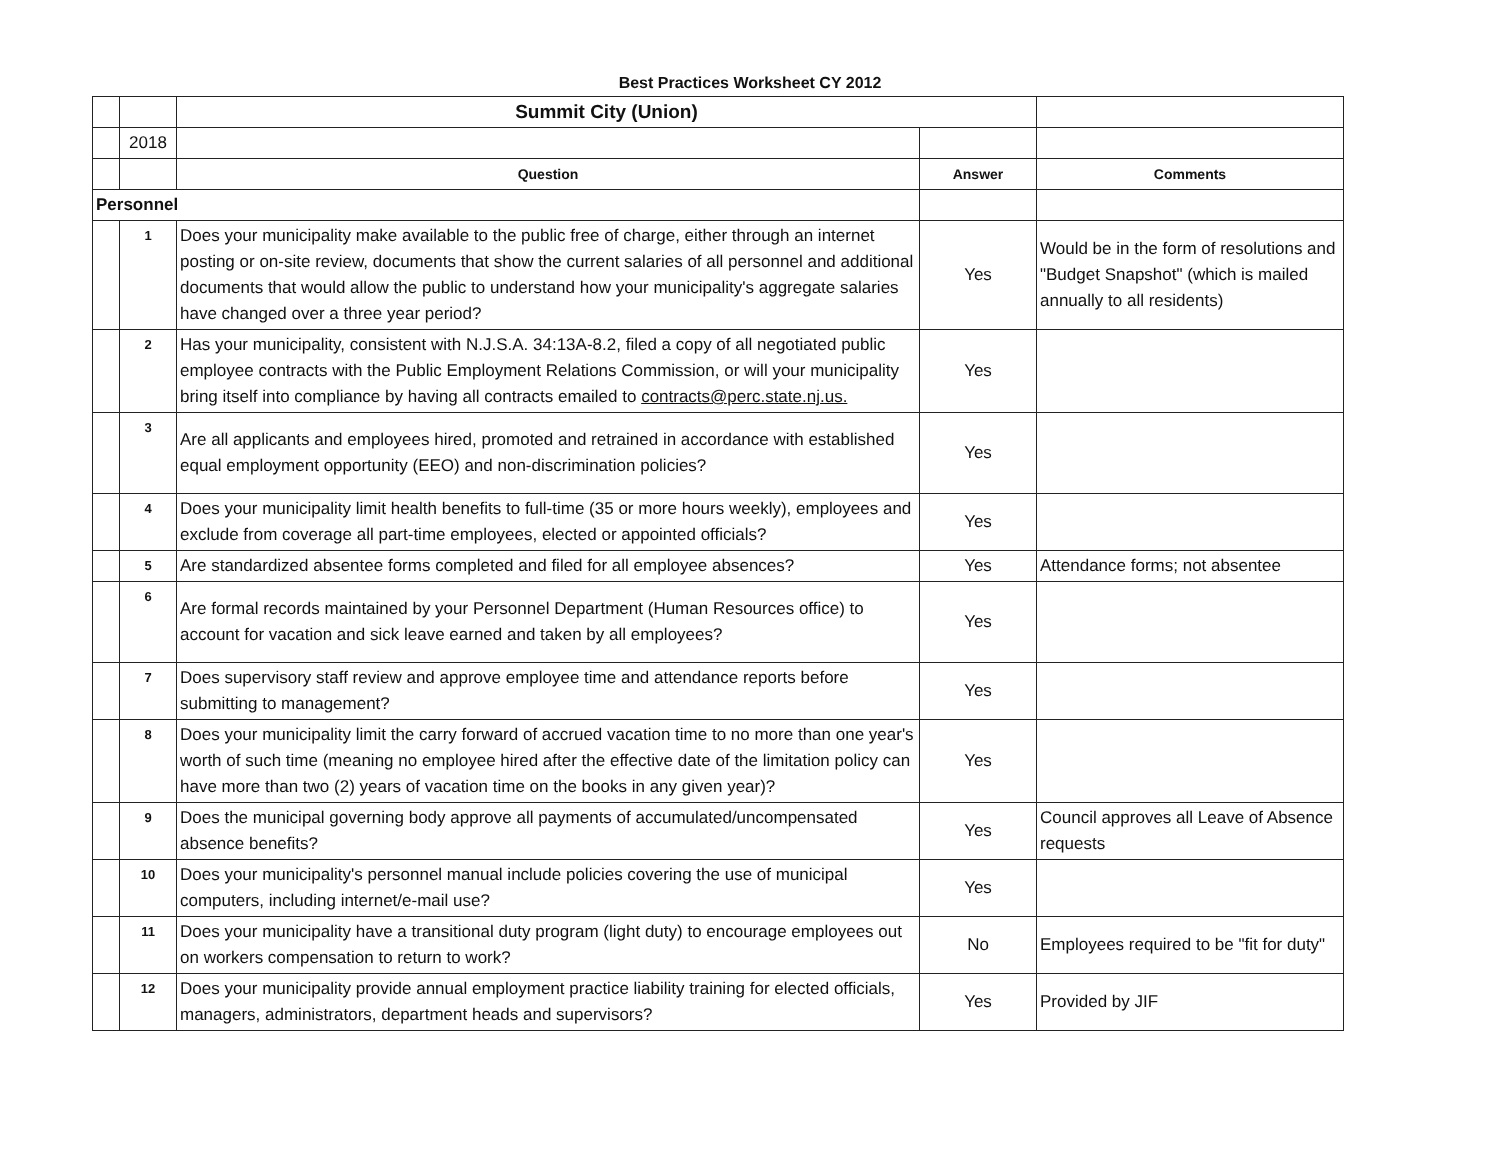Best Practices Worksheet CY 2012
| | | Summit City (Union) | | |
| | 2018 | | | |
| | | Question | Answer | Comments |
| Personnel | | | | |
| | 1 | Does your municipality make available to the public free of charge, either through an internet posting or on-site review, documents that show the current salaries of all personnel and additional documents that would allow the public to understand how your municipality's aggregate salaries have changed over a three year period? | Yes | Would be in the form of resolutions and "Budget Snapshot" (which is mailed annually to all residents) |
| | 2 | Has your municipality, consistent with N.J.S.A. 34:13A-8.2, filed a copy of all negotiated public employee contracts with the Public Employment Relations Commission, or will your municipality bring itself into compliance by having all contracts emailed to contracts@perc.state.nj.us. | Yes | |
| | 3 | Are all applicants and employees hired, promoted and retrained in accordance with established equal employment opportunity (EEO) and non-discrimination policies? | Yes | |
| | 4 | Does your municipality limit health benefits to full-time (35 or more hours weekly), employees and exclude from coverage all part-time employees, elected or appointed officials? | Yes | |
| | 5 | Are standardized absentee forms completed and filed for all employee absences? | Yes | Attendance forms; not absentee |
| | 6 | Are formal records maintained by your Personnel Department (Human Resources office) to account for vacation and sick leave earned and taken by all employees? | Yes | |
| | 7 | Does supervisory staff review and approve employee time and attendance reports before submitting to management? | Yes | |
| | 8 | Does your municipality limit the carry forward of accrued vacation time to no more than one year's worth of such time (meaning no employee hired after the effective date of the limitation policy can have more than two (2) years of vacation time on the books in any given year)? | Yes | |
| | 9 | Does the municipal governing body approve all payments of accumulated/uncompensated absence benefits? | Yes | Council approves all Leave of Absence requests |
| | 10 | Does your municipality's personnel manual include policies covering the use of municipal computers, including internet/e-mail use? | Yes | |
| | 11 | Does your municipality have a transitional duty program (light duty) to encourage employees out on workers compensation to return to work? | No | Employees required to be "fit for duty" |
| | 12 | Does your municipality provide annual employment practice liability training for elected officials, managers, administrators, department heads and supervisors? | Yes | Provided by JIF |